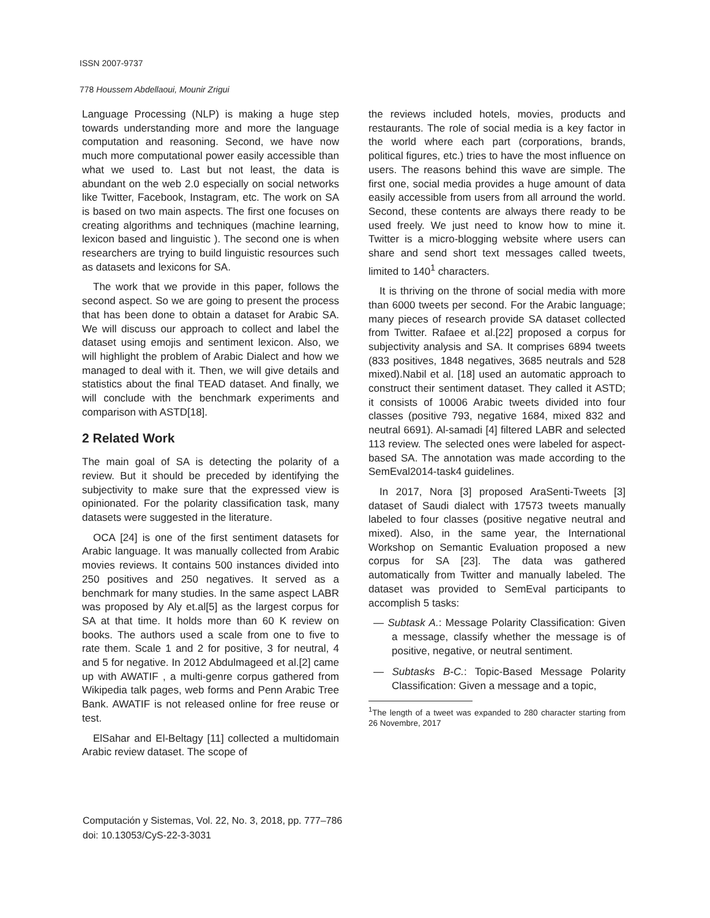ISSN 2007-9737
778 Houssem Abdellaoui, Mounir Zrigui
Language Processing (NLP) is making a huge step towards understanding more and more the language computation and reasoning. Second, we have now much more computational power easily accessible than what we used to. Last but not least, the data is abundant on the web 2.0 especially on social networks like Twitter, Facebook, Instagram, etc. The work on SA is based on two main aspects. The first one focuses on creating algorithms and techniques (machine learning, lexicon based and linguistic ). The second one is when researchers are trying to build linguistic resources such as datasets and lexicons for SA.
The work that we provide in this paper, follows the second aspect. So we are going to present the process that has been done to obtain a dataset for Arabic SA. We will discuss our approach to collect and label the dataset using emojis and sentiment lexicon. Also, we will highlight the problem of Arabic Dialect and how we managed to deal with it. Then, we will give details and statistics about the final TEAD dataset. And finally, we will conclude with the benchmark experiments and comparison with ASTD[18].
2 Related Work
The main goal of SA is detecting the polarity of a review. But it should be preceded by identifying the subjectivity to make sure that the expressed view is opinionated. For the polarity classification task, many datasets were suggested in the literature.
OCA [24] is one of the first sentiment datasets for Arabic language. It was manually collected from Arabic movies reviews. It contains 500 instances divided into 250 positives and 250 negatives. It served as a benchmark for many studies. In the same aspect LABR was proposed by Aly et.al[5] as the largest corpus for SA at that time. It holds more than 60 K review on books. The authors used a scale from one to five to rate them. Scale 1 and 2 for positive, 3 for neutral, 4 and 5 for negative. In 2012 Abdulmageed et al.[2] came up with AWATIF , a multi-genre corpus gathered from Wikipedia talk pages, web forms and Penn Arabic Tree Bank. AWATIF is not released online for free reuse or test.
ElSahar and El-Beltagy [11] collected a multidomain Arabic review dataset. The scope of
the reviews included hotels, movies, products and restaurants. The role of social media is a key factor in the world where each part (corporations, brands, political figures, etc.) tries to have the most influence on users. The reasons behind this wave are simple. The first one, social media provides a huge amount of data easily accessible from users from all arround the world. Second, these contents are always there ready to be used freely. We just need to know how to mine it. Twitter is a micro-blogging website where users can share and send short text messages called tweets, limited to 140<sup>1</sup> characters.
It is thriving on the throne of social media with more than 6000 tweets per second. For the Arabic language; many pieces of research provide SA dataset collected from Twitter. Rafaee et al.[22] proposed a corpus for subjectivity analysis and SA. It comprises 6894 tweets (833 positives, 1848 negatives, 3685 neutrals and 528 mixed).Nabil et al. [18] used an automatic approach to construct their sentiment dataset. They called it ASTD; it consists of 10006 Arabic tweets divided into four classes (positive 793, negative 1684, mixed 832 and neutral 6691). Al-samadi [4] filtered LABR and selected 113 review. The selected ones were labeled for aspect-based SA. The annotation was made according to the SemEval2014-task4 guidelines.
In 2017, Nora [3] proposed AraSenti-Tweets [3] dataset of Saudi dialect with 17573 tweets manually labeled to four classes (positive negative neutral and mixed). Also, in the same year, the International Workshop on Semantic Evaluation proposed a new corpus for SA [23]. The data was gathered automatically from Twitter and manually labeled. The dataset was provided to SemEval participants to accomplish 5 tasks:
— Subtask A.: Message Polarity Classification: Given a message, classify whether the message is of positive, negative, or neutral sentiment.
— Subtasks B-C.: Topic-Based Message Polarity Classification: Given a message and a topic,
<sup>1</sup> The length of a tweet was expanded to 280 character starting from 26 Novembre, 2017
Computación y Sistemas, Vol. 22, No. 3, 2018, pp. 777–786
doi: 10.13053/CyS-22-3-3031